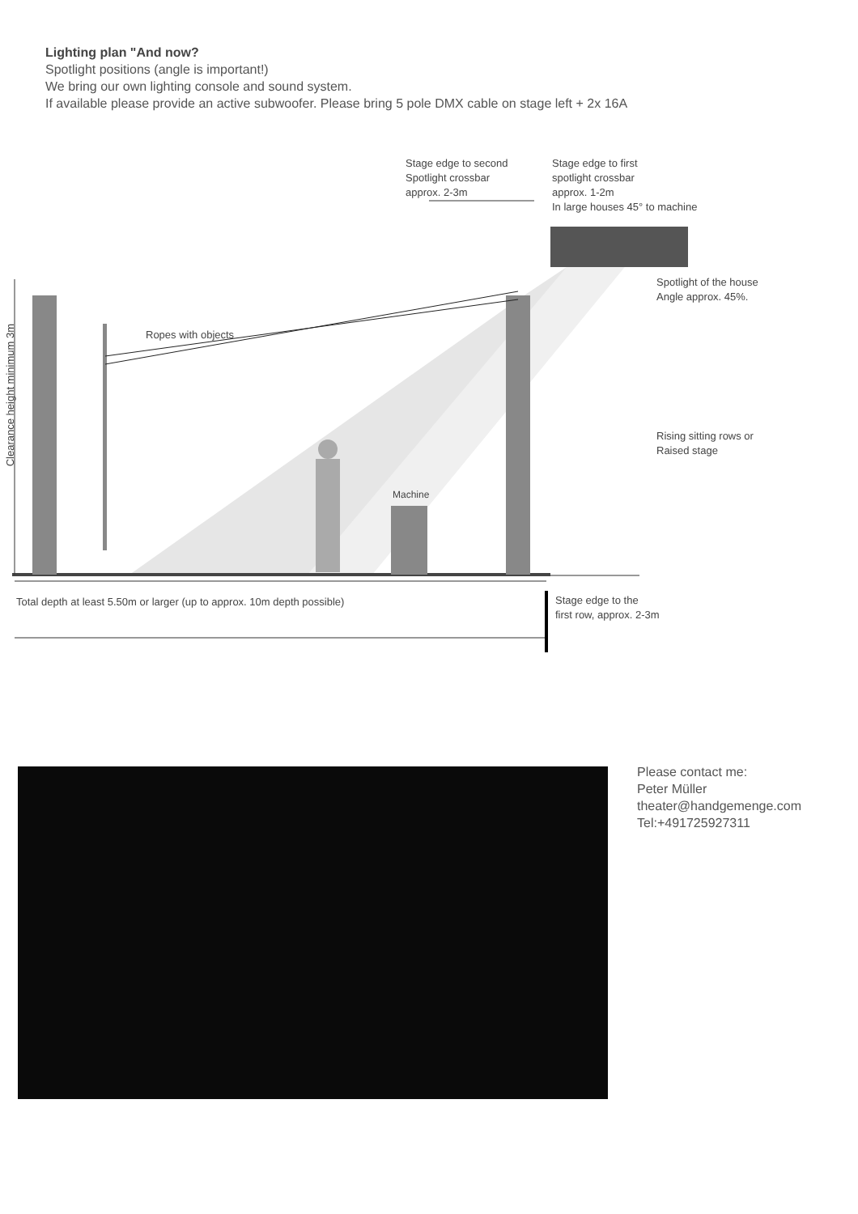Lighting plan "And now?
Spotlight positions (angle is important!)
We bring our own lighting console and sound system.
If available please provide an active subwoofer. Please bring 5 pole DMX cable on stage left + 2x 16A
Stage edge to second
Spotlight crossbar
approx. 2-3m
Stage edge to first
spotlight crossbar
approx. 1-2m
In large houses 45° to machine
Spotlight of the house
Angle approx. 45%.
Ropes with objects
Clearance height minimum 3m
Rising sitting rows or
Raised stage
Machine
Total depth at least 5.50m or larger (up to approx. 10m depth possible)
Stage edge to the
first row, approx. 2-3m
Please contact me:
Peter Müller
theater@handgemenge.com
Tel:+491725927311